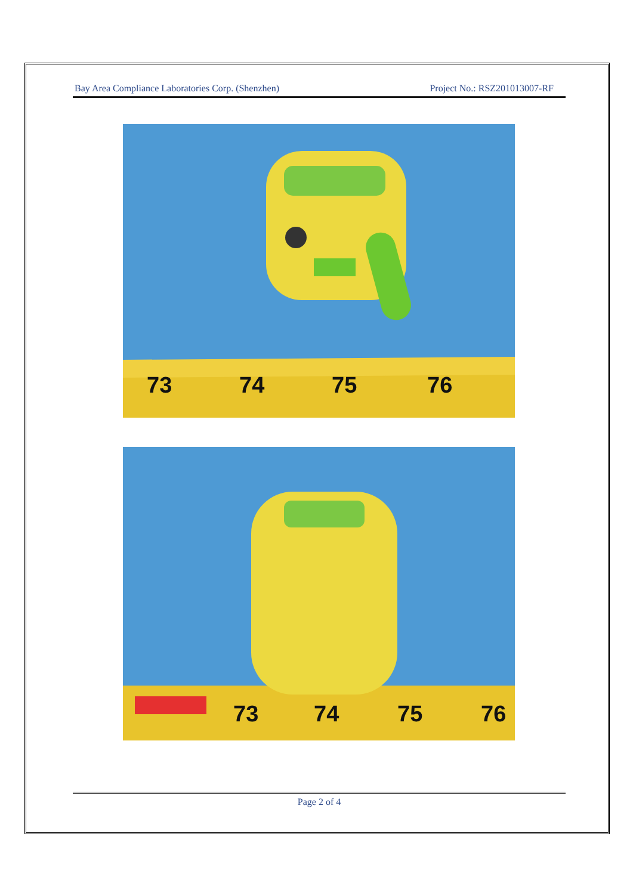Bay Area Compliance Laboratories Corp. (Shenzhen) Project No.: RSZ201013007-RF
73
74
75
76
73
74
75
76
Page 2 of 4